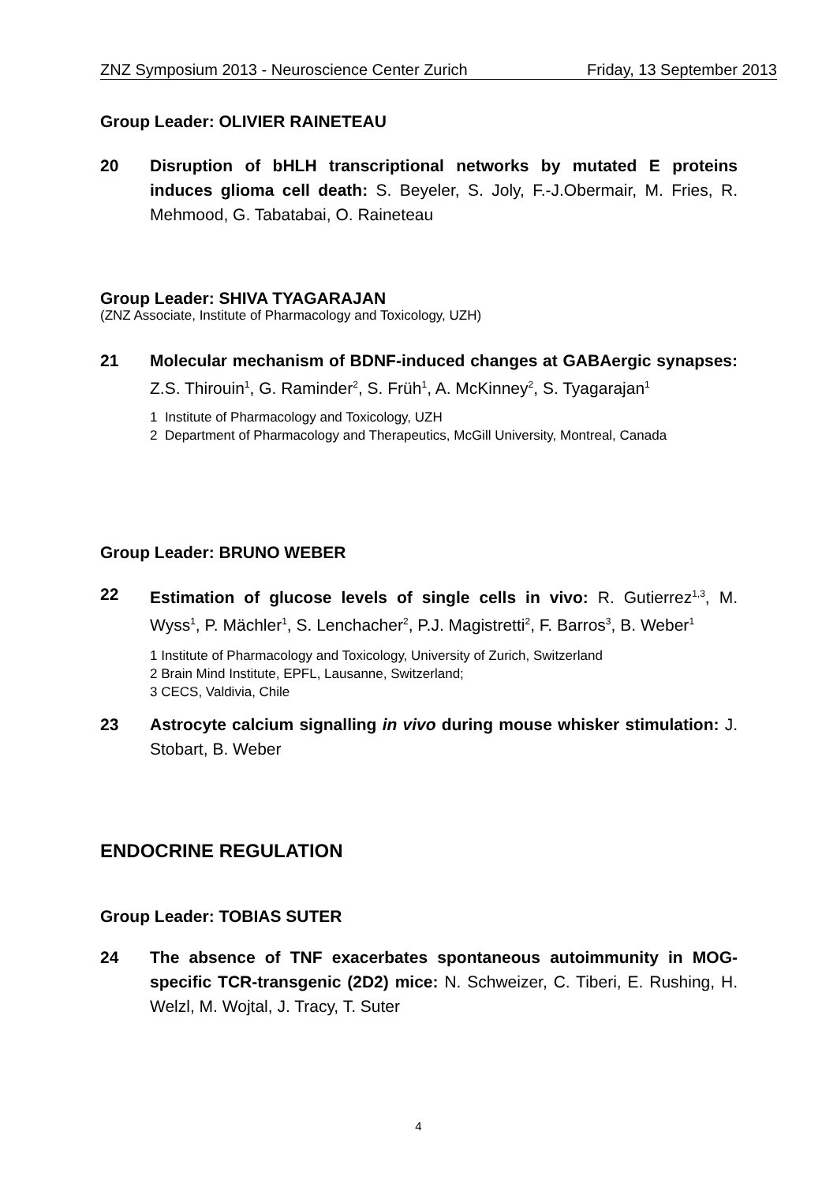ZNZ Symposium 2013 - Neuroscience Center Zurich Friday, 13 September 2013
Group Leader: OLIVIER RAINETEAU
20 Disruption of bHLH transcriptional networks by mutated E proteins induces glioma cell death: S. Beyeler, S. Joly, F.-J.Obermair, M. Fries, R. Mehmood, G. Tabatabai, O. Raineteau
Group Leader: SHIVA TYAGARAJAN
(ZNZ Associate, Institute of Pharmacology and Toxicology, UZH)
21 Molecular mechanism of BDNF-induced changes at GABAergic synapses: Z.S. Thirouin<sup>1</sup>, G. Raminder<sup>2</sup>, S. Früh<sup>1</sup>, A. McKinney<sup>2</sup>, S. Tyagarajan<sup>1</sup>
1 Institute of Pharmacology and Toxicology, UZH
2 Department of Pharmacology and Therapeutics, McGill University, Montreal, Canada
Group Leader: BRUNO WEBER
22 Estimation of glucose levels of single cells in vivo: R. Gutierrez<sup>1,3</sup>, M. Wyss<sup>1</sup>, P. Mächler<sup>1</sup>, S. Lenchacher<sup>2</sup>, P.J. Magistretti<sup>2</sup>, F. Barros<sup>3</sup>, B. Weber<sup>1</sup>
1 Institute of Pharmacology and Toxicology, University of Zurich, Switzerland
2 Brain Mind Institute, EPFL, Lausanne, Switzerland;
3 CECS, Valdivia, Chile
23 Astrocyte calcium signalling in vivo during mouse whisker stimulation: J. Stobart, B. Weber
ENDOCRINE REGULATION
Group Leader: TOBIAS SUTER
24 The absence of TNF exacerbates spontaneous autoimmunity in MOG-specific TCR-transgenic (2D2) mice: N. Schweizer, C. Tiberi, E. Rushing, H. Welzl, M. Wojtal, J. Tracy, T. Suter
4